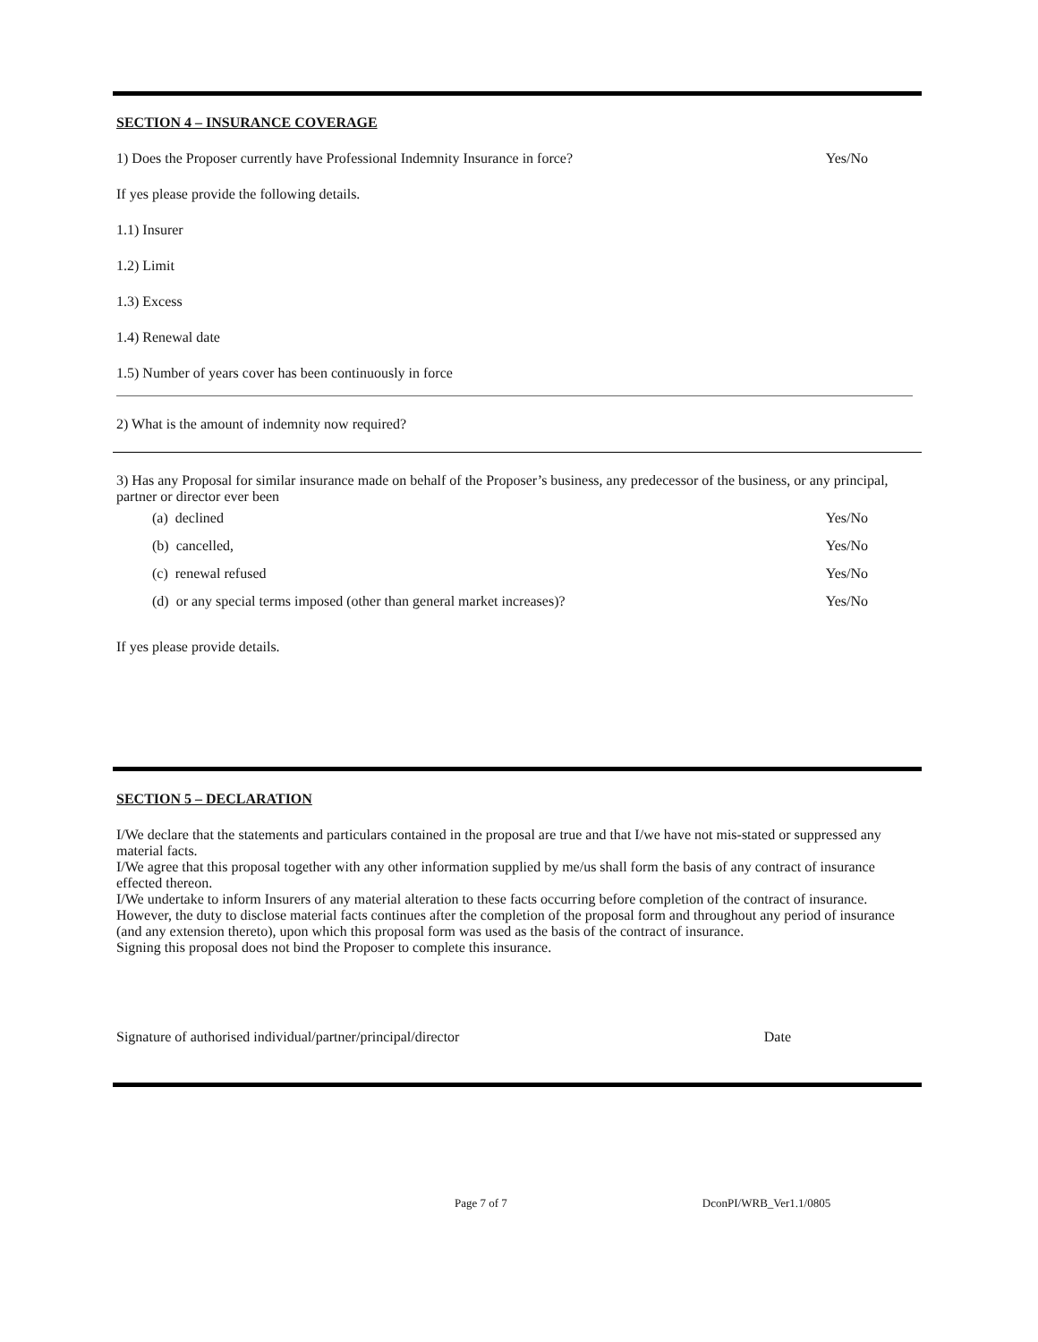SECTION 4 – INSURANCE COVERAGE
1) Does the Proposer currently have Professional Indemnity Insurance in force? Yes/No
If yes please provide the following details.
1.1) Insurer
1.2) Limit
1.3) Excess
1.4) Renewal date
1.5) Number of years cover has been continuously in force
2) What is the amount of indemnity now required?
3) Has any Proposal for similar insurance made on behalf of the Proposer’s business, any predecessor of the business, or any principal, partner or director ever been
(a) declined Yes/No
(b) cancelled, Yes/No
(c) renewal refused Yes/No
(d) or any special terms imposed (other than general market increases)? Yes/No
If yes please provide details.
SECTION 5 – DECLARATION
I/We declare that the statements and particulars contained in the proposal are true and that I/we have not mis-stated or suppressed any material facts.
I/We agree that this proposal together with any other information supplied by me/us shall form the basis of any contract of insurance effected thereon.
I/We undertake to inform Insurers of any material alteration to these facts occurring before completion of the contract of insurance. However, the duty to disclose material facts continues after the completion of the proposal form and throughout any period of insurance (and any extension thereto), upon which this proposal form was used as the basis of the contract of insurance.
Signing this proposal does not bind the Proposer to complete this insurance.
Signature of authorised individual/partner/principal/director Date
Page 7 of 7 DconPI/WRB_Ver1.1/0805